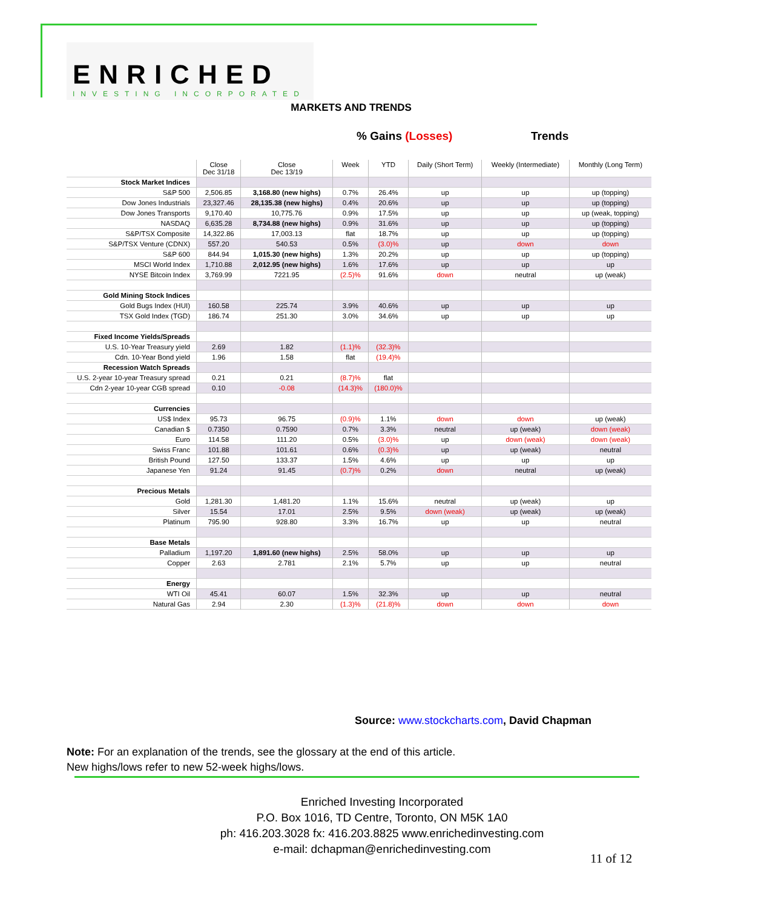ENRICHED
INVESTING INCORPORATED
MARKETS AND TRENDS
% Gains (Losses) Trends
| | Close Dec 31/18 | Close Dec 13/19 | Week | YTD | Daily (Short Term) | Weekly (Intermediate) | Monthly (Long Term) |
| --- | --- | --- | --- | --- | --- | --- | --- |
| Stock Market Indices | | | | | | | |
| S&P 500 | 2,506.85 | 3,168.80 (new highs) | 0.7% | 26.4% | up | up | up (topping) |
| Dow Jones Industrials | 23,327.46 | 28,135.38 (new highs) | 0.4% | 20.6% | up | up | up (topping) |
| Dow Jones Transports | 9,170.40 | 10,775.76 | 0.9% | 17.5% | up | up | up (weak, topping) |
| NASDAQ | 6,635.28 | 8,734.88 (new highs) | 0.9% | 31.6% | up | up | up (topping) |
| S&P/TSX Composite | 14,322.86 | 17,003.13 | flat | 18.7% | up | up | up (topping) |
| S&P/TSX Venture (CDNX) | 557.20 | 540.53 | 0.5% | (3.0)% | up | down | down |
| S&P 600 | 844.94 | 1,015.30 (new highs) | 1.3% | 20.2% | up | up | up (topping) |
| MSCI World Index | 1,710.88 | 2,012.95 (new highs) | 1.6% | 17.6% | up | up | up |
| NYSE Bitcoin Index | 3,769.99 | 7221.95 | (2.5)% | 91.6% | down | neutral | up (weak) |
| Gold Mining Stock Indices | | | | | | | |
| Gold Bugs Index (HUI) | 160.58 | 225.74 | 3.9% | 40.6% | up | up | up |
| TSX Gold Index (TGD) | 186.74 | 251.30 | 3.0% | 34.6% | up | up | up |
| Fixed Income Yields/Spreads | | | | | | | |
| U.S. 10-Year Treasury yield | 2.69 | 1.82 | (1.1)% | (32.3)% | | | |
| Cdn. 10-Year Bond yield | 1.96 | 1.58 | flat | (19.4)% | | | |
| Recession Watch Spreads | | | | | | | |
| U.S. 2-year 10-year Treasury spread | 0.21 | 0.21 | (8.7)% | flat | | | |
| Cdn 2-year 10-year CGB spread | 0.10 | -0.08 | (14.3)% | (180.0)% | | | |
| Currencies | | | | | | | |
| US$ Index | 95.73 | 96.75 | (0.9)% | 1.1% | down | down | up (weak) |
| Canadian $ | 0.7350 | 0.7590 | 0.7% | 3.3% | neutral | up (weak) | down (weak) |
| Euro | 114.58 | 111.20 | 0.5% | (3.0)% | up | down (weak) | down (weak) |
| Swiss Franc | 101.88 | 101.61 | 0.6% | (0.3)% | up | up (weak) | neutral |
| British Pound | 127.50 | 133.37 | 1.5% | 4.6% | up | up | up |
| Japanese Yen | 91.24 | 91.45 | (0.7)% | 0.2% | down | neutral | up (weak) |
| Precious Metals | | | | | | | |
| Gold | 1,281.30 | 1,481.20 | 1.1% | 15.6% | neutral | up (weak) | up |
| Silver | 15.54 | 17.01 | 2.5% | 9.5% | down (weak) | up (weak) | up (weak) |
| Platinum | 795.90 | 928.80 | 3.3% | 16.7% | up | up | neutral |
| Base Metals | | | | | | | |
| Palladium | 1,197.20 | 1,891.60 (new highs) | 2.5% | 58.0% | up | up | up |
| Copper | 2.63 | 2.781 | 2.1% | 5.7% | up | up | neutral |
| Energy | | | | | | | |
| WTI Oil | 45.41 | 60.07 | 1.5% | 32.3% | up | up | neutral |
| Natural Gas | 2.94 | 2.30 | (1.3)% | (21.8)% | down | down | down |
Source: www.stockcharts.com, David Chapman
Note: For an explanation of the trends, see the glossary at the end of this article.
New highs/lows refer to new 52-week highs/lows.
Enriched Investing Incorporated
P.O. Box 1016, TD Centre, Toronto, ON M5K 1A0
ph: 416.203.3028 fx: 416.203.8825 www.enrichedinvesting.com
e-mail: dchapman@enrichedinvesting.com
11 of 12